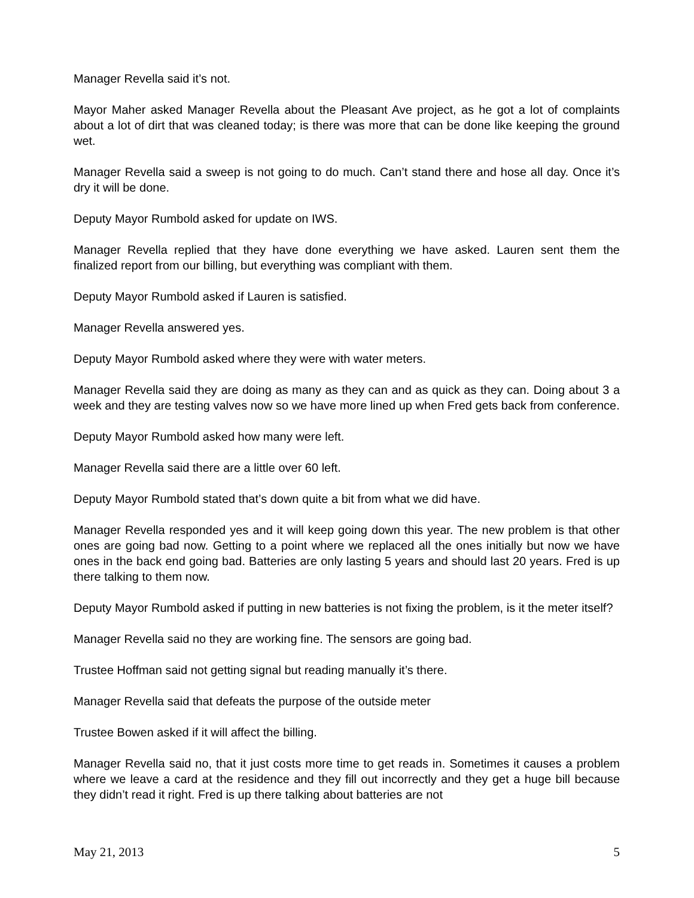Manager Revella said it’s not.
Mayor Maher asked Manager Revella about the Pleasant Ave project, as he got a lot of complaints about a lot of dirt that was cleaned today; is there was more that can be done like keeping the ground wet.
Manager Revella said a sweep is not going to do much. Can’t stand there and hose all day. Once it’s dry it will be done.
Deputy Mayor Rumbold asked for update on IWS.
Manager Revella replied that they have done everything we have asked. Lauren sent them the finalized report from our billing, but everything was compliant with them.
Deputy Mayor Rumbold asked if Lauren is satisfied.
Manager Revella answered yes.
Deputy Mayor Rumbold asked where they were with water meters.
Manager Revella said they are doing as many as they can and as quick as they can. Doing about 3 a week and they are testing valves now so we have more lined up when Fred gets back from conference.
Deputy Mayor Rumbold asked how many were left.
Manager Revella said there are a little over 60 left.
Deputy Mayor Rumbold stated that’s down quite a bit from what we did have.
Manager Revella responded yes and it will keep going down this year. The new problem is that other ones are going bad now. Getting to a point where we replaced all the ones initially but now we have ones in the back end going bad. Batteries are only lasting 5 years and should last 20 years. Fred is up there talking to them now.
Deputy Mayor Rumbold asked if putting in new batteries is not fixing the problem, is it the meter itself?
Manager Revella said no they are working fine. The sensors are going bad.
Trustee Hoffman said not getting signal but reading manually it’s there.
Manager Revella said that defeats the purpose of the outside meter
Trustee Bowen asked if it will affect the billing.
Manager Revella said no, that it just costs more time to get reads in. Sometimes it causes a problem where we leave a card at the residence and they fill out incorrectly and they get a huge bill because they didn’t read it right. Fred is up there talking about batteries are not
May 21, 2013 5